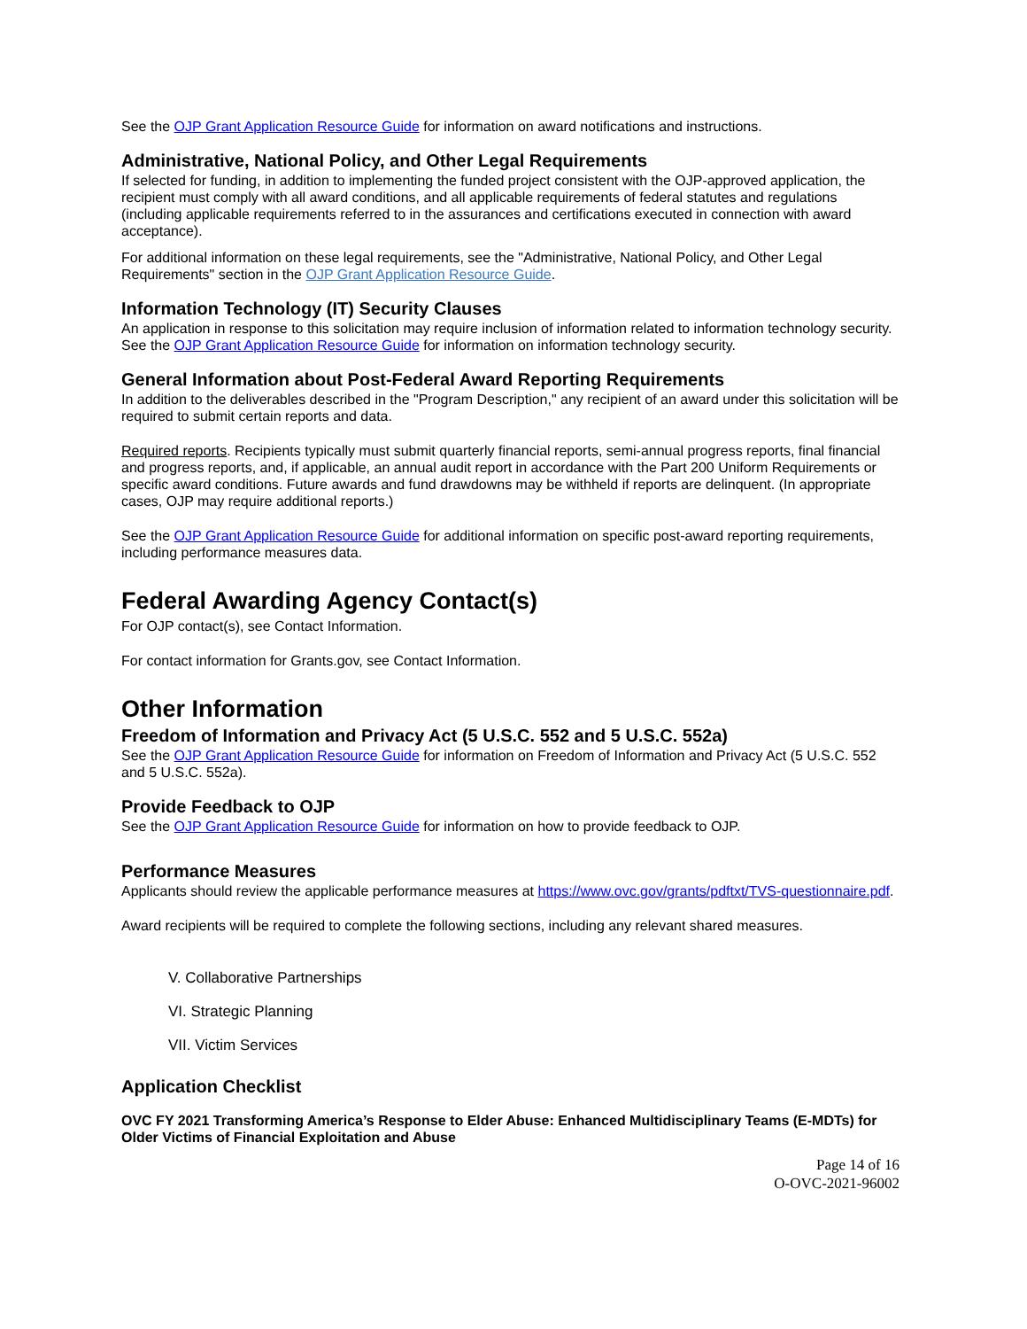See the OJP Grant Application Resource Guide for information on award notifications and instructions.
Administrative, National Policy, and Other Legal Requirements
If selected for funding, in addition to implementing the funded project consistent with the OJP-approved application, the recipient must comply with all award conditions, and all applicable requirements of federal statutes and regulations (including applicable requirements referred to in the assurances and certifications executed in connection with award acceptance).
For additional information on these legal requirements, see the "Administrative, National Policy, and Other Legal Requirements" section in the OJP Grant Application Resource Guide.
Information Technology (IT) Security Clauses
An application in response to this solicitation may require inclusion of information related to information technology security. See the OJP Grant Application Resource Guide for information on information technology security.
General Information about Post-Federal Award Reporting Requirements
In addition to the deliverables described in the "Program Description," any recipient of an award under this solicitation will be required to submit certain reports and data.
Required reports. Recipients typically must submit quarterly financial reports, semi-annual progress reports, final financial and progress reports, and, if applicable, an annual audit report in accordance with the Part 200 Uniform Requirements or specific award conditions. Future awards and fund drawdowns may be withheld if reports are delinquent. (In appropriate cases, OJP may require additional reports.)
See the OJP Grant Application Resource Guide for additional information on specific post-award reporting requirements, including performance measures data.
Federal Awarding Agency Contact(s)
For OJP contact(s), see Contact Information.
For contact information for Grants.gov, see Contact Information.
Other Information
Freedom of Information and Privacy Act (5 U.S.C. 552 and 5 U.S.C. 552a)
See the OJP Grant Application Resource Guide for information on Freedom of Information and Privacy Act (5 U.S.C. 552 and 5 U.S.C. 552a).
Provide Feedback to OJP
See the OJP Grant Application Resource Guide for information on how to provide feedback to OJP.
Performance Measures
Applicants should review the applicable performance measures at https://www.ovc.gov/grants/pdftxt/TVS-questionnaire.pdf.
Award recipients will be required to complete the following sections, including any relevant shared measures.
V. Collaborative Partnerships
VI. Strategic Planning
VII. Victim Services
Application Checklist
OVC FY 2021 Transforming America’s Response to Elder Abuse: Enhanced Multidisciplinary Teams (E-MDTs) for Older Victims of Financial Exploitation and Abuse
Page 14 of 16
O-OVC-2021-96002